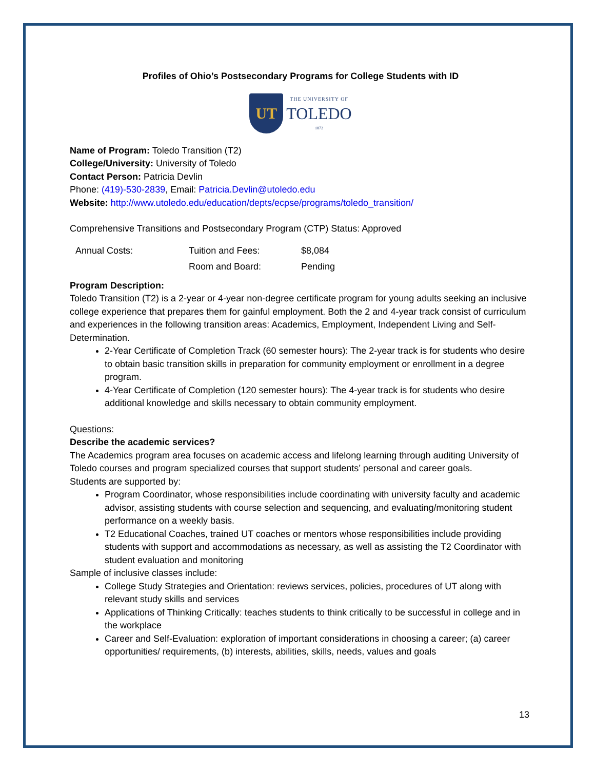Profiles of Ohio’s Postsecondary Programs for College Students with ID
UT
THE UNIVERSITY OF
TOLEDO
1872
Name of Program: Toledo Transition (T2)
College/University: University of Toledo
Contact Person: Patricia Devlin
Phone: (419)-530-2839, Email: Patricia.Devlin@utoledo.edu
Website: http://www.utoledo.edu/education/depts/ecpse/programs/toledo_transition/
Comprehensive Transitions and Postsecondary Program (CTP) Status: Approved
| Annual Costs: | Tuition and Fees: | $8,084 |
| | Room and Board: | Pending |
Program Description:
Toledo Transition (T2) is a 2-year or 4-year non-degree certificate program for young adults seeking an inclusive college experience that prepares them for gainful employment. Both the 2 and 4-year track consist of curriculum and experiences in the following transition areas: Academics, Employment, Independent Living and Self-Determination.
2-Year Certificate of Completion Track (60 semester hours): The 2-year track is for students who desire to obtain basic transition skills in preparation for community employment or enrollment in a degree program.
4-Year Certificate of Completion (120 semester hours): The 4-year track is for students who desire additional knowledge and skills necessary to obtain community employment.
Questions:
Describe the academic services?
The Academics program area focuses on academic access and lifelong learning through auditing University of Toledo courses and program specialized courses that support students’ personal and career goals.
Students are supported by:
Program Coordinator, whose responsibilities include coordinating with university faculty and academic advisor, assisting students with course selection and sequencing, and evaluating/monitoring student performance on a weekly basis.
T2 Educational Coaches, trained UT coaches or mentors whose responsibilities include providing students with support and accommodations as necessary, as well as assisting the T2 Coordinator with student evaluation and monitoring
Sample of inclusive classes include:
College Study Strategies and Orientation: reviews services, policies, procedures of UT along with relevant study skills and services
Applications of Thinking Critically: teaches students to think critically to be successful in college and in the workplace
Career and Self-Evaluation: exploration of important considerations in choosing a career; (a) career opportunities/ requirements, (b) interests, abilities, skills, needs, values and goals
13